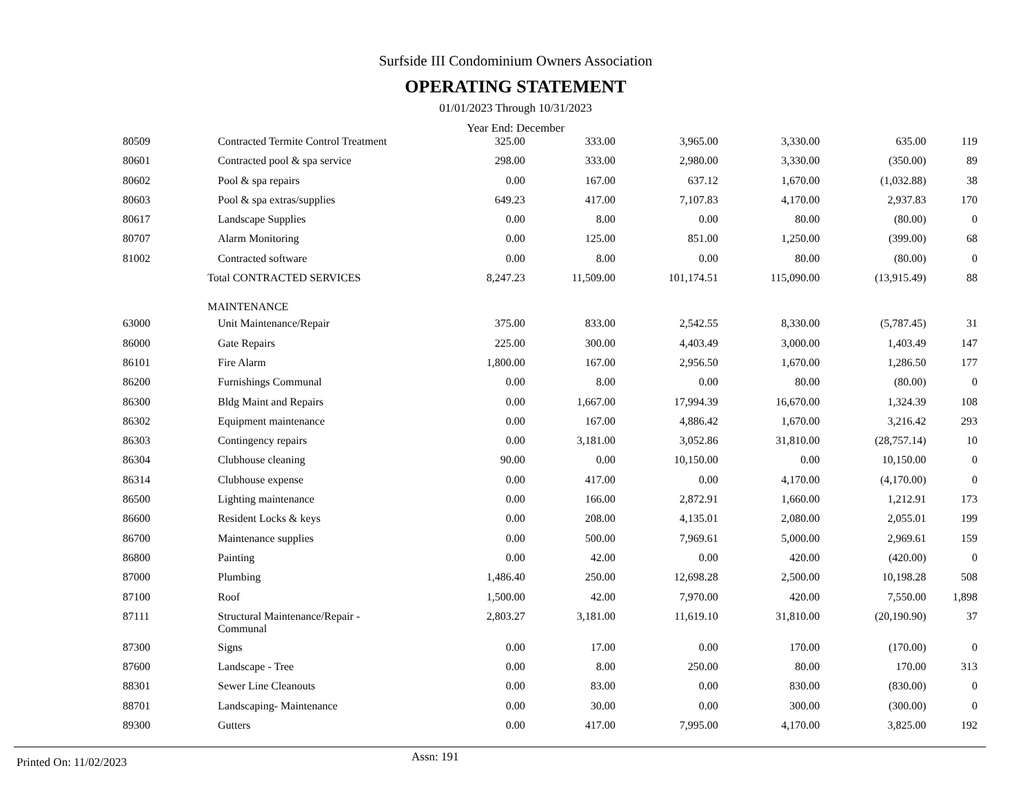Surfside III Condominium Owners Association
OPERATING STATEMENT
01/01/2023 Through 10/31/2023
Year End: December
| 80509 | Contracted Termite Control Treatment | 325.00 | 333.00 | 3,965.00 | 3,330.00 | 635.00 | 119 |
| 80601 | Contracted pool & spa service | 298.00 | 333.00 | 2,980.00 | 3,330.00 | (350.00) | 89 |
| 80602 | Pool & spa repairs | 0.00 | 167.00 | 637.12 | 1,670.00 | (1,032.88) | 38 |
| 80603 | Pool & spa extras/supplies | 649.23 | 417.00 | 7,107.83 | 4,170.00 | 2,937.83 | 170 |
| 80617 | Landscape Supplies | 0.00 | 8.00 | 0.00 | 80.00 | (80.00) | 0 |
| 80707 | Alarm Monitoring | 0.00 | 125.00 | 851.00 | 1,250.00 | (399.00) | 68 |
| 81002 | Contracted software | 0.00 | 8.00 | 0.00 | 80.00 | (80.00) | 0 |
| | Total CONTRACTED SERVICES | 8,247.23 | 11,509.00 | 101,174.51 | 115,090.00 | (13,915.49) | 88 |
| | MAINTENANCE | | | | | | |
| 63000 | Unit Maintenance/Repair | 375.00 | 833.00 | 2,542.55 | 8,330.00 | (5,787.45) | 31 |
| 86000 | Gate Repairs | 225.00 | 300.00 | 4,403.49 | 3,000.00 | 1,403.49 | 147 |
| 86101 | Fire Alarm | 1,800.00 | 167.00 | 2,956.50 | 1,670.00 | 1,286.50 | 177 |
| 86200 | Furnishings Communal | 0.00 | 8.00 | 0.00 | 80.00 | (80.00) | 0 |
| 86300 | Bldg Maint and Repairs | 0.00 | 1,667.00 | 17,994.39 | 16,670.00 | 1,324.39 | 108 |
| 86302 | Equipment maintenance | 0.00 | 167.00 | 4,886.42 | 1,670.00 | 3,216.42 | 293 |
| 86303 | Contingency repairs | 0.00 | 3,181.00 | 3,052.86 | 31,810.00 | (28,757.14) | 10 |
| 86304 | Clubhouse cleaning | 90.00 | 0.00 | 10,150.00 | 0.00 | 10,150.00 | 0 |
| 86314 | Clubhouse expense | 0.00 | 417.00 | 0.00 | 4,170.00 | (4,170.00) | 0 |
| 86500 | Lighting maintenance | 0.00 | 166.00 | 2,872.91 | 1,660.00 | 1,212.91 | 173 |
| 86600 | Resident Locks & keys | 0.00 | 208.00 | 4,135.01 | 2,080.00 | 2,055.01 | 199 |
| 86700 | Maintenance supplies | 0.00 | 500.00 | 7,969.61 | 5,000.00 | 2,969.61 | 159 |
| 86800 | Painting | 0.00 | 42.00 | 0.00 | 420.00 | (420.00) | 0 |
| 87000 | Plumbing | 1,486.40 | 250.00 | 12,698.28 | 2,500.00 | 10,198.28 | 508 |
| 87100 | Roof | 1,500.00 | 42.00 | 7,970.00 | 420.00 | 7,550.00 | 1,898 |
| 87111 | Structural Maintenance/Repair - Communal | 2,803.27 | 3,181.00 | 11,619.10 | 31,810.00 | (20,190.90) | 37 |
| 87300 | Signs | 0.00 | 17.00 | 0.00 | 170.00 | (170.00) | 0 |
| 87600 | Landscape - Tree | 0.00 | 8.00 | 250.00 | 80.00 | 170.00 | 313 |
| 88301 | Sewer Line Cleanouts | 0.00 | 83.00 | 0.00 | 830.00 | (830.00) | 0 |
| 88701 | Landscaping- Maintenance | 0.00 | 30.00 | 0.00 | 300.00 | (300.00) | 0 |
| 89300 | Gutters | 0.00 | 417.00 | 7,995.00 | 4,170.00 | 3,825.00 | 192 |
Printed On: 11/02/2023
Assn: 191